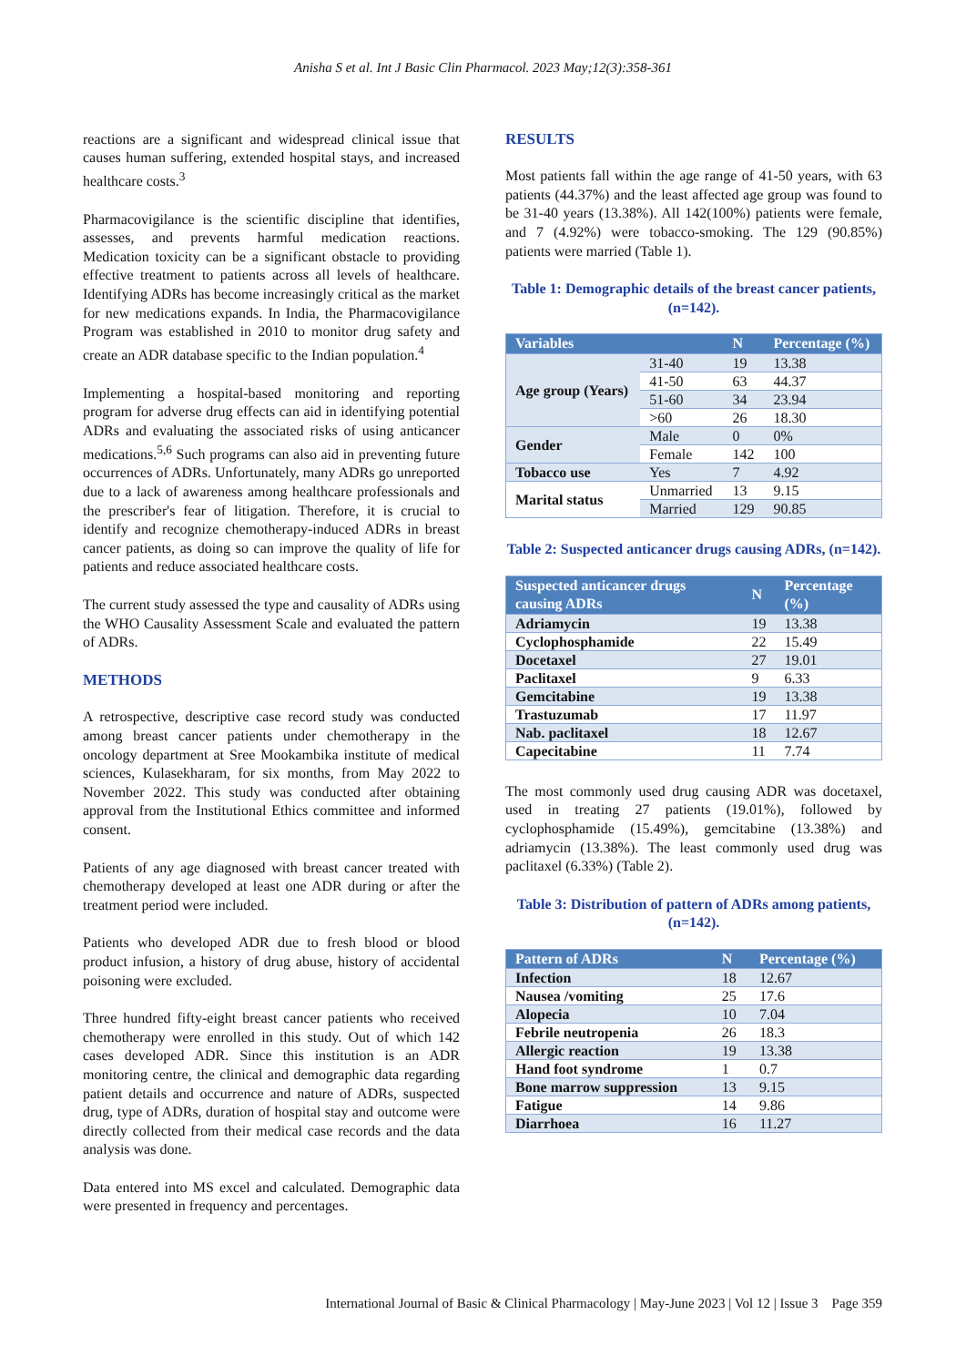Anisha S et al. Int J Basic Clin Pharmacol. 2023 May;12(3):358-361
reactions are a significant and widespread clinical issue that causes human suffering, extended hospital stays, and increased healthcare costs.<sup>3</sup>
Pharmacovigilance is the scientific discipline that identifies, assesses, and prevents harmful medication reactions. Medication toxicity can be a significant obstacle to providing effective treatment to patients across all levels of healthcare. Identifying ADRs has become increasingly critical as the market for new medications expands. In India, the Pharmacovigilance Program was established in 2010 to monitor drug safety and create an ADR database specific to the Indian population.<sup>4</sup>
Implementing a hospital-based monitoring and reporting program for adverse drug effects can aid in identifying potential ADRs and evaluating the associated risks of using anticancer medications.<sup>5,6</sup> Such programs can also aid in preventing future occurrences of ADRs. Unfortunately, many ADRs go unreported due to a lack of awareness among healthcare professionals and the prescriber's fear of litigation. Therefore, it is crucial to identify and recognize chemotherapy-induced ADRs in breast cancer patients, as doing so can improve the quality of life for patients and reduce associated healthcare costs.
The current study assessed the type and causality of ADRs using the WHO Causality Assessment Scale and evaluated the pattern of ADRs.
METHODS
A retrospective, descriptive case record study was conducted among breast cancer patients under chemotherapy in the oncology department at Sree Mookambika institute of medical sciences, Kulasekharam, for six months, from May 2022 to November 2022. This study was conducted after obtaining approval from the Institutional Ethics committee and informed consent.
Patients of any age diagnosed with breast cancer treated with chemotherapy developed at least one ADR during or after the treatment period were included.
Patients who developed ADR due to fresh blood or blood product infusion, a history of drug abuse, history of accidental poisoning were excluded.
Three hundred fifty-eight breast cancer patients who received chemotherapy were enrolled in this study. Out of which 142 cases developed ADR. Since this institution is an ADR monitoring centre, the clinical and demographic data regarding patient details and occurrence and nature of ADRs, suspected drug, type of ADRs, duration of hospital stay and outcome were directly collected from their medical case records and the data analysis was done.
Data entered into MS excel and calculated. Demographic data were presented in frequency and percentages.
RESULTS
Most patients fall within the age range of 41-50 years, with 63 patients (44.37%) and the least affected age group was found to be 31-40 years (13.38%). All 142(100%) patients were female, and 7 (4.92%) were tobacco-smoking. The 129 (90.85%) patients were married (Table 1).
Table 1: Demographic details of the breast cancer patients, (n=142).
| Variables | | N | Percentage (%) |
| --- | --- | --- | --- |
| Age group (Years) | 31-40 | 19 | 13.38 |
| | 41-50 | 63 | 44.37 |
| | 51-60 | 34 | 23.94 |
| | >60 | 26 | 18.30 |
| Gender | Male | 0 | 0% |
| | Female | 142 | 100 |
| Tobacco use | Yes | 7 | 4.92 |
| Marital status | Unmarried | 13 | 9.15 |
| | Married | 129 | 90.85 |
Table 2: Suspected anticancer drugs causing ADRs, (n=142).
| Suspected anticancer drugs causing ADRs | N | Percentage (%) |
| --- | --- | --- |
| Adriamycin | 19 | 13.38 |
| Cyclophosphamide | 22 | 15.49 |
| Docetaxel | 27 | 19.01 |
| Paclitaxel | 9 | 6.33 |
| Gemcitabine | 19 | 13.38 |
| Trastuzumab | 17 | 11.97 |
| Nab. paclitaxel | 18 | 12.67 |
| Capecitabine | 11 | 7.74 |
The most commonly used drug causing ADR was docetaxel, used in treating 27 patients (19.01%), followed by cyclophosphamide (15.49%), gemcitabine (13.38%) and adriamycin (13.38%). The least commonly used drug was paclitaxel (6.33%) (Table 2).
Table 3: Distribution of pattern of ADRs among patients, (n=142).
| Pattern of ADRs | N | Percentage (%) |
| --- | --- | --- |
| Infection | 18 | 12.67 |
| Nausea /vomiting | 25 | 17.6 |
| Alopecia | 10 | 7.04 |
| Febrile neutropenia | 26 | 18.3 |
| Allergic reaction | 19 | 13.38 |
| Hand foot syndrome | 1 | 0.7 |
| Bone marrow suppression | 13 | 9.15 |
| Fatigue | 14 | 9.86 |
| Diarrhoea | 16 | 11.27 |
International Journal of Basic & Clinical Pharmacology | May-June 2023 | Vol 12 | Issue 3 Page 359